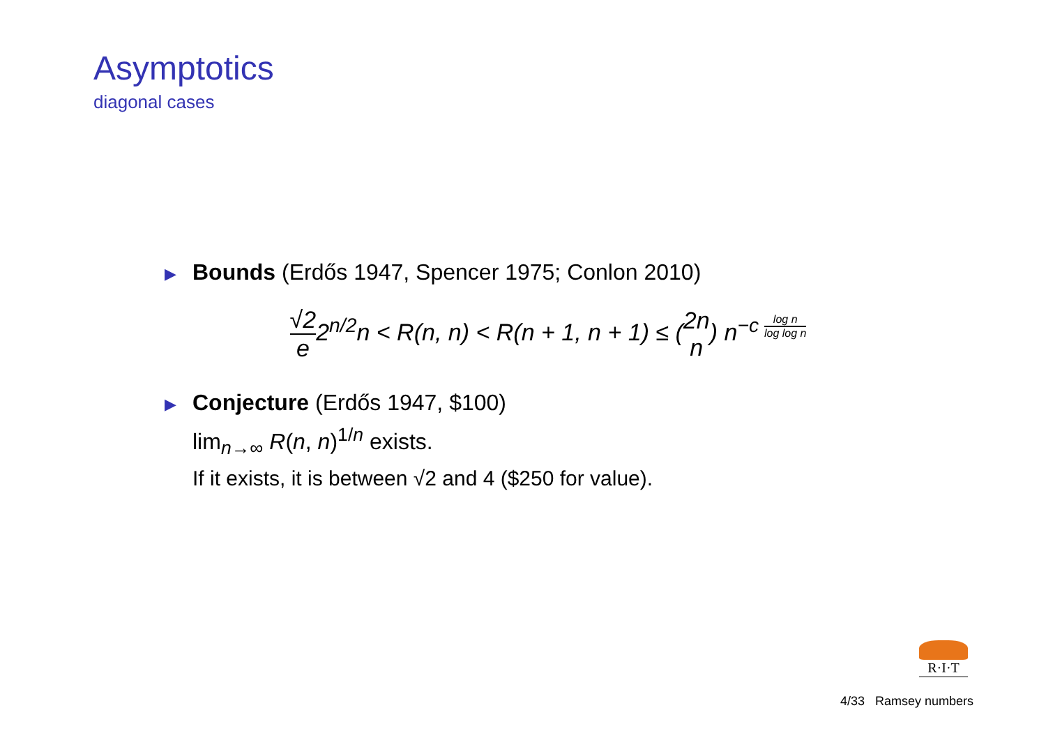Asymptotics
diagonal cases
▶
Bounds (Erdős 1947, Spencer 1975; Conlon 2010)
√2 e2<sup>n/2</sup>n < R(n, n) < R(n + 1, n + 1) ≤ (2n n) n<sup>−c log n log log n</sup>
▶
Conjecture (Erdős 1947, $100)
lim<sub>n→∞</sub> R(n, n)<sup>1/n</sup> exists.
If it exists, it is between √2 and 4 ($250 for value).
R·I·T
4/33 Ramsey numbers